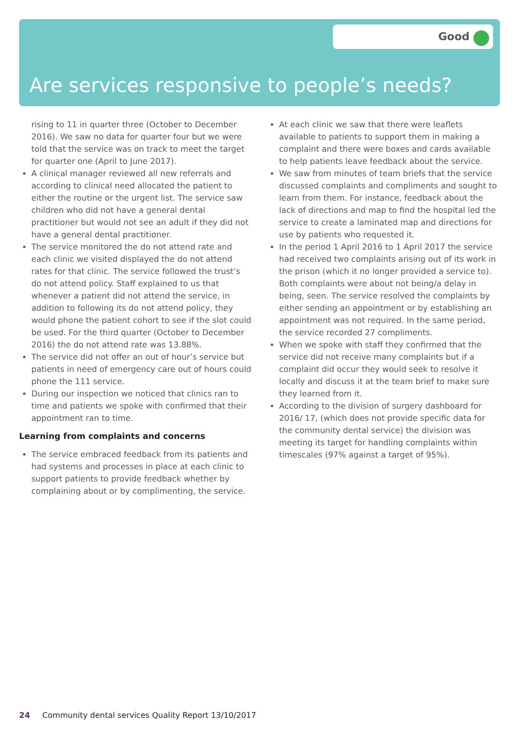Good
Are services responsive to people’s needs?
rising to 11 in quarter three (October to December 2016). We saw no data for quarter four but we were told that the service was on track to meet the target for quarter one (April to June 2017).
A clinical manager reviewed all new referrals and according to clinical need allocated the patient to either the routine or the urgent list. The service saw children who did not have a general dental practitioner but would not see an adult if they did not have a general dental practitioner.
The service monitored the do not attend rate and each clinic we visited displayed the do not attend rates for that clinic. The service followed the trust’s do not attend policy. Staff explained to us that whenever a patient did not attend the service, in addition to following its do not attend policy, they would phone the patient cohort to see if the slot could be used. For the third quarter (October to December 2016) the do not attend rate was 13.88%.
The service did not offer an out of hour’s service but patients in need of emergency care out of hours could phone the 111 service.
During our inspection we noticed that clinics ran to time and patients we spoke with confirmed that their appointment ran to time.
Learning from complaints and concerns
The service embraced feedback from its patients and had systems and processes in place at each clinic to support patients to provide feedback whether by complaining about or by complimenting, the service.
At each clinic we saw that there were leaflets available to patients to support them in making a complaint and there were boxes and cards available to help patients leave feedback about the service.
We saw from minutes of team briefs that the service discussed complaints and compliments and sought to learn from them. For instance, feedback about the lack of directions and map to find the hospital led the service to create a laminated map and directions for use by patients who requested it.
In the period 1 April 2016 to 1 April 2017 the service had received two complaints arising out of its work in the prison (which it no longer provided a service to). Both complaints were about not being/a delay in being, seen. The service resolved the complaints by either sending an appointment or by establishing an appointment was not required. In the same period, the service recorded 27 compliments.
When we spoke with staff they confirmed that the service did not receive many complaints but if a complaint did occur they would seek to resolve it locally and discuss it at the team brief to make sure they learned from it.
According to the division of surgery dashboard for 2016/ 17, (which does not provide specific data for the community dental service) the division was meeting its target for handling complaints within timescales (97% against a target of 95%).
24 Community dental services Quality Report 13/10/2017